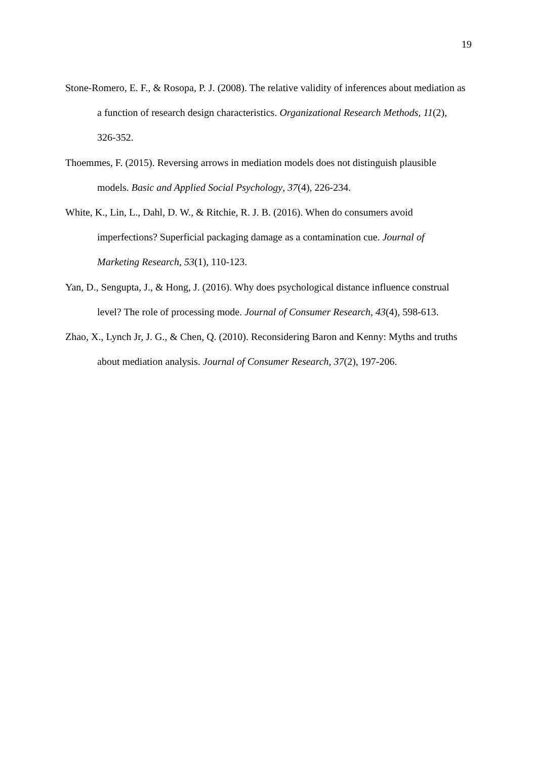19
Stone-Romero, E. F., & Rosopa, P. J. (2008). The relative validity of inferences about mediation as a function of research design characteristics. Organizational Research Methods, 11(2), 326-352.
Thoemmes, F. (2015). Reversing arrows in mediation models does not distinguish plausible models. Basic and Applied Social Psychology, 37(4), 226-234.
White, K., Lin, L., Dahl, D. W., & Ritchie, R. J. B. (2016). When do consumers avoid imperfections? Superficial packaging damage as a contamination cue. Journal of Marketing Research, 53(1), 110-123.
Yan, D., Sengupta, J., & Hong, J. (2016). Why does psychological distance influence construal level? The role of processing mode. Journal of Consumer Research, 43(4), 598-613.
Zhao, X., Lynch Jr, J. G., & Chen, Q. (2010). Reconsidering Baron and Kenny: Myths and truths about mediation analysis. Journal of Consumer Research, 37(2), 197-206.